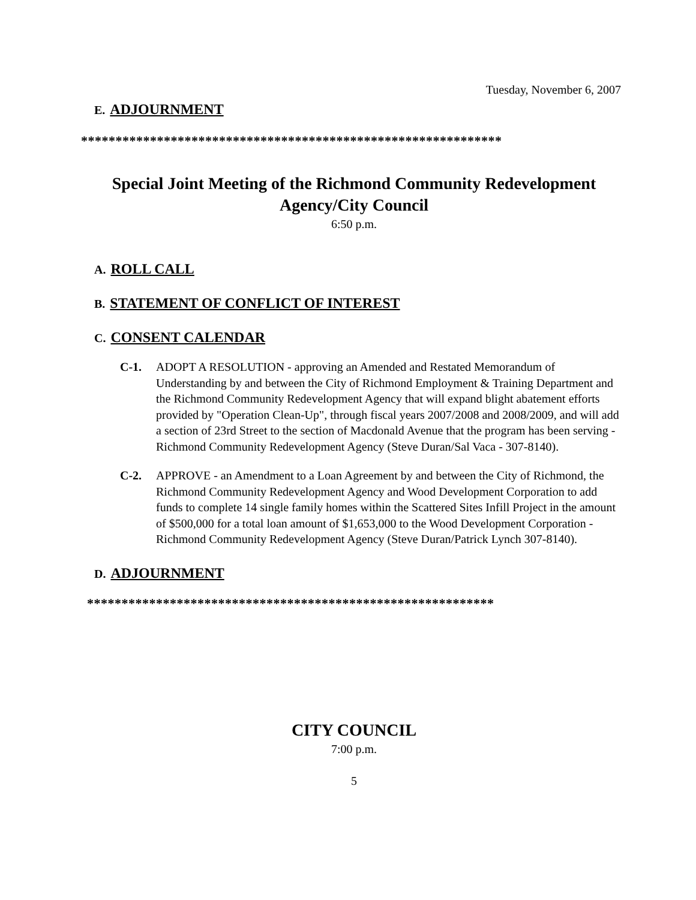Tuesday, November 6, 2007
E. ADJOURNMENT
*************************************************************
Special Joint Meeting of the Richmond Community Redevelopment
Agency/City Council
6:50 p.m.
A. ROLL CALL
B. STATEMENT OF CONFLICT OF INTEREST
C. CONSENT CALENDAR
C-1. ADOPT A RESOLUTION - approving an Amended and Restated Memorandum of Understanding by and between the City of Richmond Employment & Training Department and the Richmond Community Redevelopment Agency that will expand blight abatement efforts provided by "Operation Clean-Up", through fiscal years 2007/2008 and 2008/2009, and will add a section of 23rd Street to the section of Macdonald Avenue that the program has been serving - Richmond Community Redevelopment Agency (Steve Duran/Sal Vaca - 307-8140).
C-2. APPROVE - an Amendment to a Loan Agreement by and between the City of Richmond, the Richmond Community Redevelopment Agency and Wood Development Corporation to add funds to complete 14 single family homes within the Scattered Sites Infill Project in the amount of $500,000 for a total loan amount of $1,653,000 to the Wood Development Corporation - Richmond Community Redevelopment Agency (Steve Duran/Patrick Lynch 307-8140).
D. ADJOURNMENT
***********************************************************
CITY COUNCIL
7:00 p.m.
5